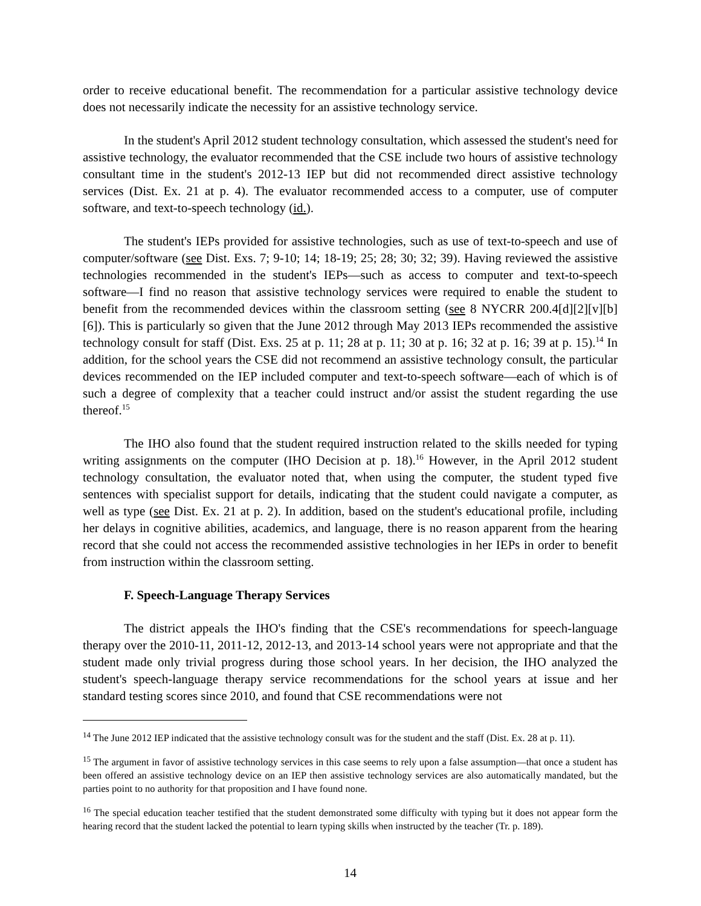order to receive educational benefit. The recommendation for a particular assistive technology device does not necessarily indicate the necessity for an assistive technology service.
In the student's April 2012 student technology consultation, which assessed the student's need for assistive technology, the evaluator recommended that the CSE include two hours of assistive technology consultant time in the student's 2012-13 IEP but did not recommended direct assistive technology services (Dist. Ex. 21 at p. 4). The evaluator recommended access to a computer, use of computer software, and text-to-speech technology (id.).
The student's IEPs provided for assistive technologies, such as use of text-to-speech and use of computer/software (see Dist. Exs. 7; 9-10; 14; 18-19; 25; 28; 30; 32; 39). Having reviewed the assistive technologies recommended in the student's IEPs—such as access to computer and text-to-speech software—I find no reason that assistive technology services were required to enable the student to benefit from the recommended devices within the classroom setting (see 8 NYCRR 200.4[d][2][v][b][6]). This is particularly so given that the June 2012 through May 2013 IEPs recommended the assistive technology consult for staff (Dist. Exs. 25 at p. 11; 28 at p. 11; 30 at p. 16; 32 at p. 16; 39 at p. 15).<sup>14</sup> In addition, for the school years the CSE did not recommend an assistive technology consult, the particular devices recommended on the IEP included computer and text-to-speech software—each of which is of such a degree of complexity that a teacher could instruct and/or assist the student regarding the use thereof.<sup>15</sup>
The IHO also found that the student required instruction related to the skills needed for typing writing assignments on the computer (IHO Decision at p. 18).<sup>16</sup> However, in the April 2012 student technology consultation, the evaluator noted that, when using the computer, the student typed five sentences with specialist support for details, indicating that the student could navigate a computer, as well as type (see Dist. Ex. 21 at p. 2). In addition, based on the student's educational profile, including her delays in cognitive abilities, academics, and language, there is no reason apparent from the hearing record that she could not access the recommended assistive technologies in her IEPs in order to benefit from instruction within the classroom setting.
F. Speech-Language Therapy Services
The district appeals the IHO's finding that the CSE's recommendations for speech-language therapy over the 2010-11, 2011-12, 2012-13, and 2013-14 school years were not appropriate and that the student made only trivial progress during those school years. In her decision, the IHO analyzed the student's speech-language therapy service recommendations for the school years at issue and her standard testing scores since 2010, and found that CSE recommendations were not
<sup>14</sup> The June 2012 IEP indicated that the assistive technology consult was for the student and the staff (Dist. Ex. 28 at p. 11).
<sup>15</sup> The argument in favor of assistive technology services in this case seems to rely upon a false assumption—that once a student has been offered an assistive technology device on an IEP then assistive technology services are also automatically mandated, but the parties point to no authority for that proposition and I have found none.
<sup>16</sup> The special education teacher testified that the student demonstrated some difficulty with typing but it does not appear form the hearing record that the student lacked the potential to learn typing skills when instructed by the teacher (Tr. p. 189).
14